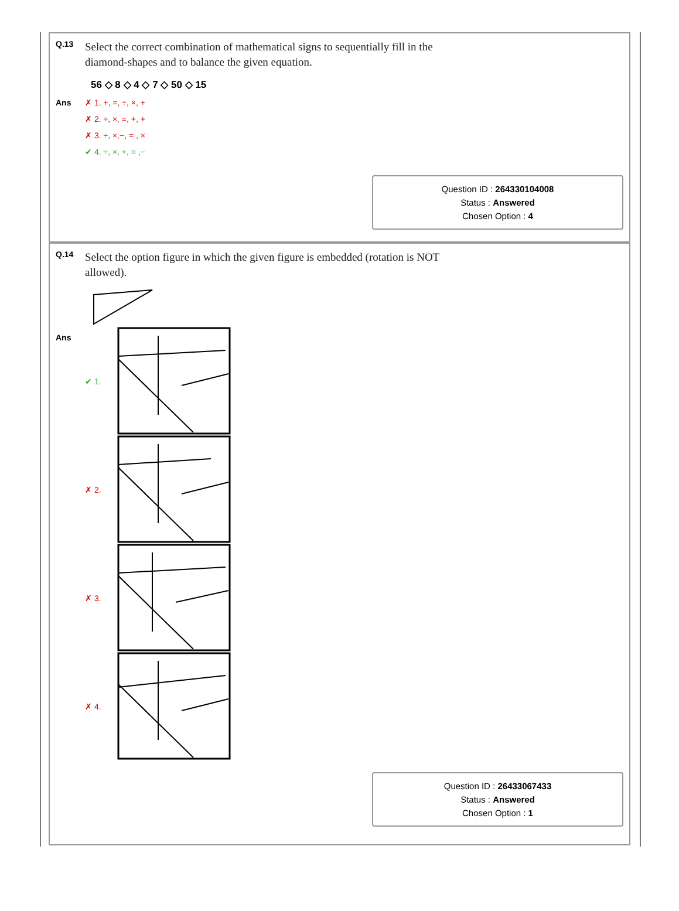Q.13
Select the correct combination of mathematical signs to sequentially fill in the diamond-shapes and to balance the given equation.
56 ◇ 8 ◇ 4 ◇ 7 ◇ 50 ◇ 15
Ans ✗ 1. +, =, ÷, ×, +
✗ 2. ÷, ×, =, +, +
✗ 3. ÷, ×,−, = , ×
✔ 4. ÷, ×, +, = ,−
Question ID : 264330104008
Status : Answered
Chosen Option : 4
Q.14
Select the option figure in which the given figure is embedded (rotation is NOT allowed).
Ans
✔ 1.
✗ 2.
✗ 3.
✗ 4.
Question ID : 26433067433
Status : Answered
Chosen Option : 1